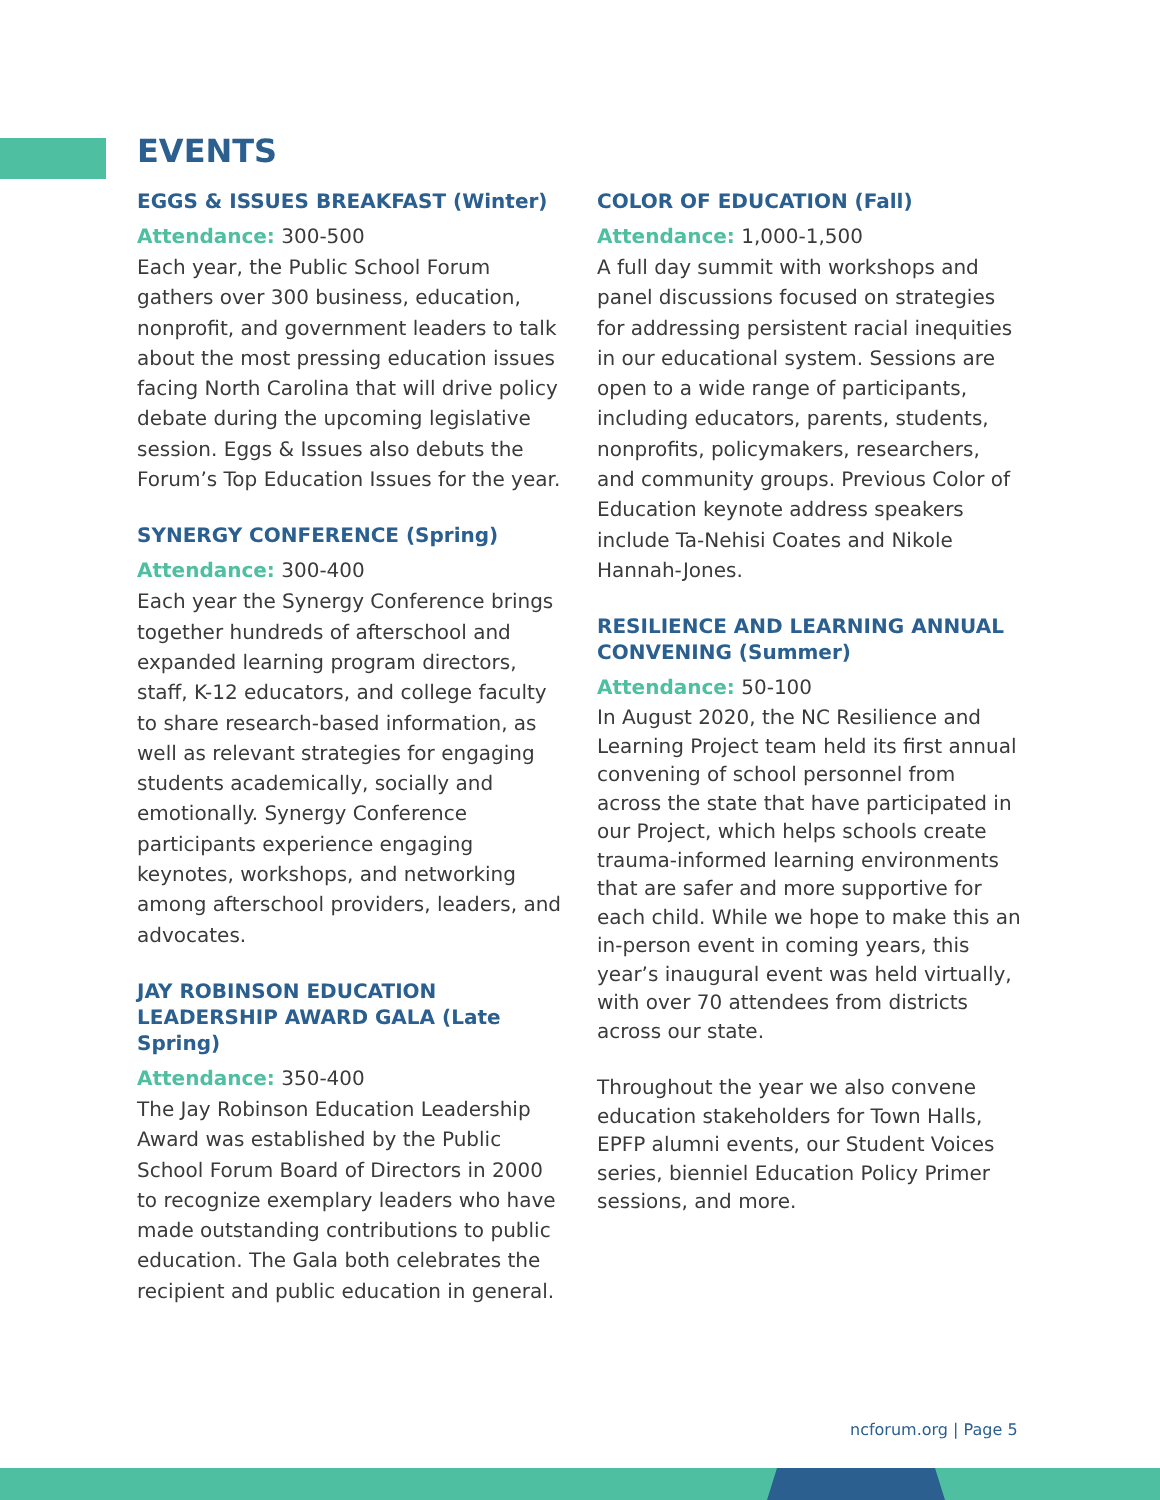EVENTS
EGGS & ISSUES BREAKFAST (Winter)
Attendance: 300-500
Each year, the Public School Forum gathers over 300 business, education, nonprofit, and government leaders to talk about the most pressing education issues facing North Carolina that will drive policy debate during the upcoming legislative session. Eggs & Issues also debuts the Forum’s Top Education Issues for the year.
SYNERGY CONFERENCE (Spring)
Attendance: 300-400
Each year the Synergy Conference brings together hundreds of afterschool and expanded learning program directors, staff, K-12 educators, and college faculty to share research-based information, as well as relevant strategies for engaging students academically, socially and emotionally. Synergy Conference participants experience engaging keynotes, workshops, and networking among afterschool providers, leaders, and advocates.
JAY ROBINSON EDUCATION LEADERSHIP AWARD GALA (Late Spring)
Attendance: 350-400
The Jay Robinson Education Leadership Award was established by the Public School Forum Board of Directors in 2000 to recognize exemplary leaders who have made outstanding contributions to public education. The Gala both celebrates the recipient and public education in general.
COLOR OF EDUCATION (Fall)
Attendance: 1,000-1,500
A full day summit with workshops and panel discussions focused on strategies for addressing persistent racial inequities in our educational system. Sessions are open to a wide range of participants, including educators, parents, students, nonprofits, policymakers, researchers, and community groups. Previous Color of Education keynote address speakers include Ta-Nehisi Coates and Nikole Hannah-Jones.
RESILIENCE AND LEARNING ANNUAL CONVENING (Summer)
Attendance: 50-100
In August 2020, the NC Resilience and Learning Project team held its first annual convening of school personnel from across the state that have participated in our Project, which helps schools create trauma-informed learning environments that are safer and more supportive for each child. While we hope to make this an in-person event in coming years, this year’s inaugural event was held virtually, with over 70 attendees from districts across our state.
Throughout the year we also convene education stakeholders for Town Halls, EPFP alumni events, our Student Voices series, bienniel Education Policy Primer sessions, and more.
ncforum.org | Page 5